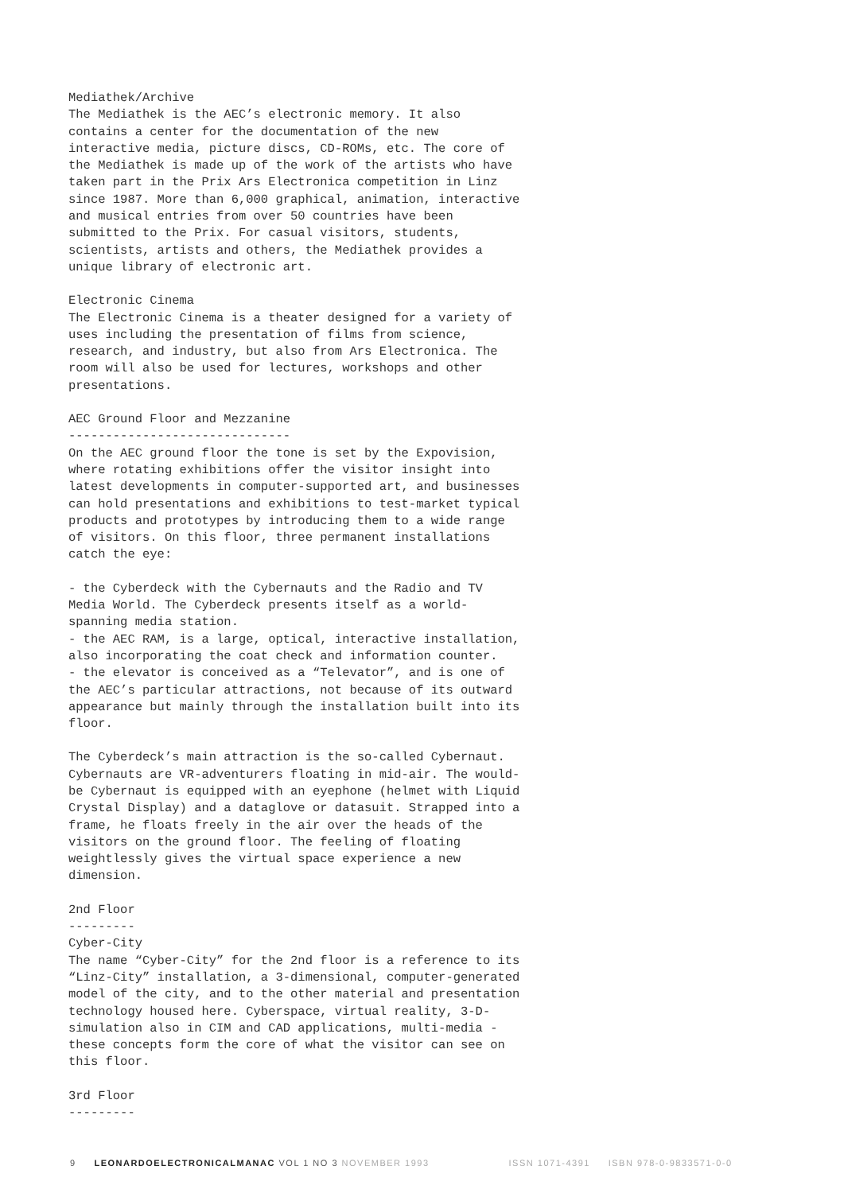Mediathek/Archive The Mediathek is the AEC’s electronic memory. It also contains a center for the documentation of the new interactive media, picture discs, CD-ROMs, etc. The core of the Mediathek is made up of the work of the artists who have taken part in the Prix Ars Electronica competition in Linz since 1987. More than 6,000 graphical, animation, interactive and musical entries from over 50 countries have been submitted to the Prix. For casual visitors, students, scientists, artists and others, the Mediathek provides a unique library of electronic art.
Electronic Cinema The Electronic Cinema is a theater designed for a variety of uses including the presentation of films from science, research, and industry, but also from Ars Electronica. The room will also be used for lectures, workshops and other presentations.
AEC Ground Floor and Mezzanine ------------------------------ On the AEC ground floor the tone is set by the Expovision, where rotating exhibitions offer the visitor insight into latest developments in computer-supported art, and businesses can hold presentations and exhibitions to test-market typical products and prototypes by introducing them to a wide range of visitors. On this floor, three permanent installations catch the eye:
- the Cyberdeck with the Cybernauts and the Radio and TV Media World. The Cyberdeck presents itself as a world- spanning media station. - the AEC RAM, is a large, optical, interactive installation, also incorporating the coat check and information counter. - the elevator is conceived as a “Televator”, and is one of the AEC’s particular attractions, not because of its outward appearance but mainly through the installation built into its floor.
The Cyberdeck’s main attraction is the so-called Cybernaut. Cybernauts are VR-adventurers floating in mid-air. The would- be Cybernaut is equipped with an eyephone (helmet with Liquid Crystal Display) and a dataglove or datasuit. Strapped into a frame, he floats freely in the air over the heads of the visitors on the ground floor. The feeling of floating weightlessly gives the virtual space experience a new dimension.
2nd Floor --------- Cyber-City The name “Cyber-City” for the 2nd floor is a reference to its “Linz-City” installation, a 3-dimensional, computer-generated model of the city, and to the other material and presentation technology housed here. Cyberspace, virtual reality, 3-D- simulation also in CIM and CAD applications, multi-media - these concepts form the core of what the visitor can see on this floor.
3rd Floor ---------
9 LEONARDOELECTRONICALMANAC VOL 1 NO 3 NOVEMBER 1993 ISSN 1071-4391 ISBN 978-0-9833571-0-0